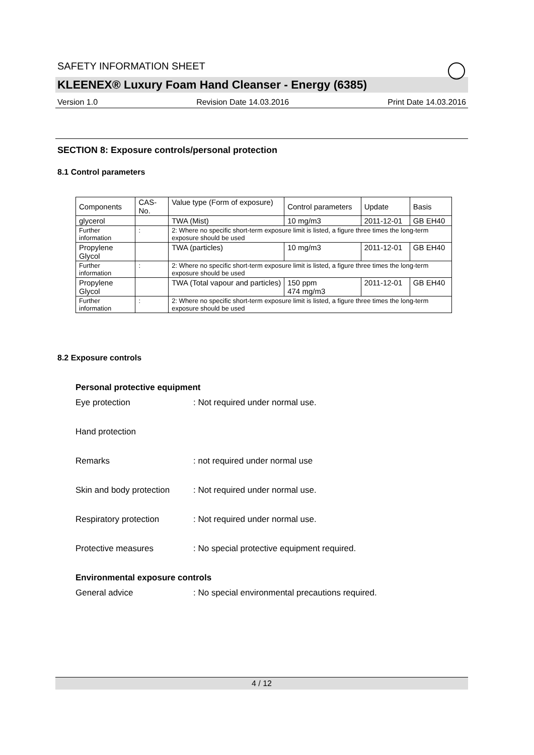SAFETY INFORMATION SHEET
KLEENEX® Luxury Foam Hand Cleanser - Energy (6385)
Version 1.0 Revision Date 14.03.2016 Print Date 14.03.2016
SECTION 8: Exposure controls/personal protection
8.1 Control parameters
| Components | CAS-No. | | Value type (Form of exposure) | Control parameters | Update | Basis |
| glycerol | | | TWA (Mist) | 10 mg/m3 | 2011-12-01 | GB EH40 |
| Further information | : | 2: Where no specific short-term exposure limit is listed, a figure three times the long-term exposure should be used | | | | |
| Propylene Glycol | | | TWA (particles) | 10 mg/m3 | 2011-12-01 | GB EH40 |
| Further information | : | 2: Where no specific short-term exposure limit is listed, a figure three times the long-term exposure should be used | | | | |
| Propylene Glycol | | | TWA (Total vapour and particles) | 150 ppm 474 mg/m3 | 2011-12-01 | GB EH40 |
| Further information | : | 2: Where no specific short-term exposure limit is listed, a figure three times the long-term exposure should be used | | | | |
8.2 Exposure controls
Personal protective equipment
Eye protection: Not required under normal use.
Hand protection
Remarks: not required under normal use
Skin and body protection: Not required under normal use.
Respiratory protection: Not required under normal use.
Protective measures: No special protective equipment required.
Environmental exposure controls
General advice: No special environmental precautions required.
4 / 12